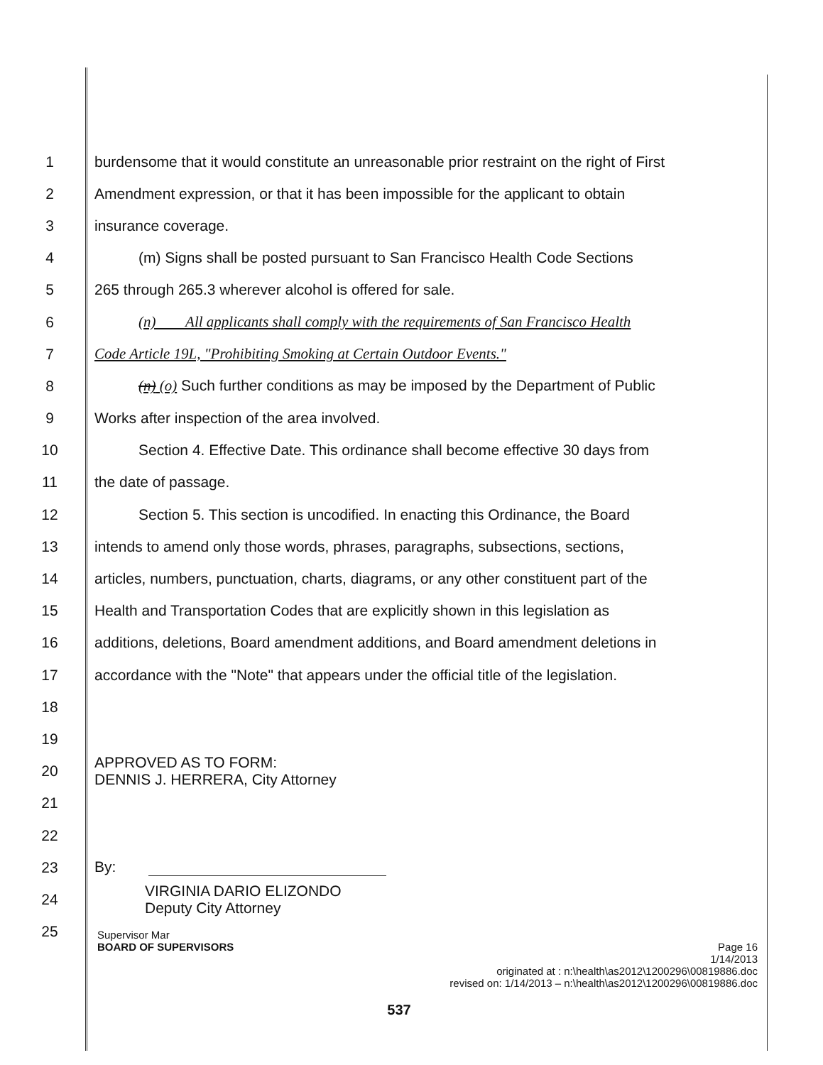1 burdensome that it would constitute an unreasonable prior restraint on the right of First
2 Amendment expression, or that it has been impossible for the applicant to obtain
3 insurance coverage.
4 (m) Signs shall be posted pursuant to San Francisco Health Code Sections
5 265 through 265.3 wherever alcohol is offered for sale.
6 (n) All applicants shall comply with the requirements of San Francisco Health
7 Code Article 19L, "Prohibiting Smoking at Certain Outdoor Events."
8 (n) (o) Such further conditions as may be imposed by the Department of Public
9 Works after inspection of the area involved.
10 Section 4. Effective Date. This ordinance shall become effective 30 days from
11 the date of passage.
12 Section 5. This section is uncodified. In enacting this Ordinance, the Board
13 intends to amend only those words, phrases, paragraphs, subsections, sections,
14 articles, numbers, punctuation, charts, diagrams, or any other constituent part of the
15 Health and Transportation Codes that are explicitly shown in this legislation as
16 additions, deletions, Board amendment additions, and Board amendment deletions in
17 accordance with the "Note" that appears under the official title of the legislation.
18
19
20 APPROVED AS TO FORM:
DENNIS J. HERRERA, City Attorney
21
22
23 By:
24 VIRGINIA DARIO ELIZONDO
Deputy City Attorney
25
Supervisor Mar
BOARD OF SUPERVISORS Page 16
1/14/2013
originated at : n:\health\as2012\1200296\00819886.doc
revised on: 1/14/2013 – n:\health\as2012\1200296\00819886.doc
537